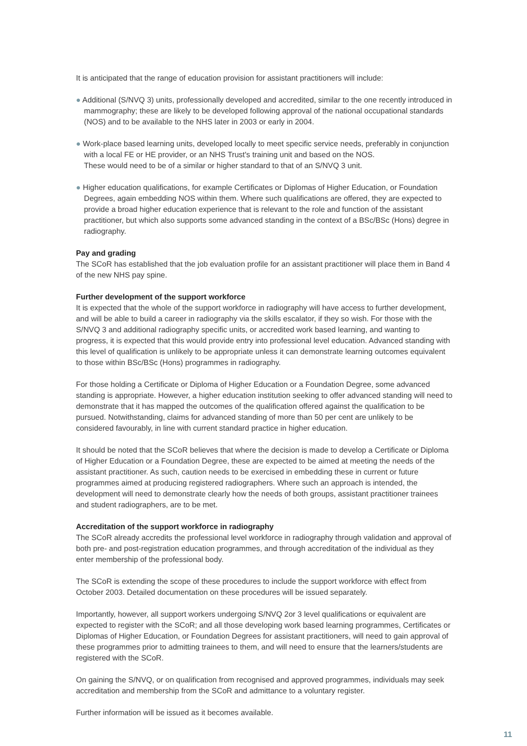It is anticipated that the range of education provision for assistant practitioners will include:
● Additional (S/NVQ 3) units, professionally developed and accredited, similar to the one recently introduced in mammography; these are likely to be developed following approval of the national occupational standards (NOS) and to be available to the NHS later in 2003 or early in 2004.
● Work-place based learning units, developed locally to meet specific service needs, preferably in conjunction with a local FE or HE provider, or an NHS Trust's training unit and based on the NOS.
These would need to be of a similar or higher standard to that of an S/NVQ 3 unit.
● Higher education qualifications, for example Certificates or Diplomas of Higher Education, or Foundation Degrees, again embedding NOS within them. Where such qualifications are offered, they are expected to provide a broad higher education experience that is relevant to the role and function of the assistant practitioner, but which also supports some advanced standing in the context of a BSc/BSc (Hons) degree in radiography.
Pay and grading
The SCoR has established that the job evaluation profile for an assistant practitioner will place them in Band 4 of the new NHS pay spine.
Further development of the support workforce
It is expected that the whole of the support workforce in radiography will have access to further development, and will be able to build a career in radiography via the skills escalator, if they so wish. For those with the S/NVQ 3 and additional radiography specific units, or accredited work based learning, and wanting to progress, it is expected that this would provide entry into professional level education. Advanced standing with this level of qualification is unlikely to be appropriate unless it can demonstrate learning outcomes equivalent to those within BSc/BSc (Hons) programmes in radiography.
For those holding a Certificate or Diploma of Higher Education or a Foundation Degree, some advanced standing is appropriate. However, a higher education institution seeking to offer advanced standing will need to demonstrate that it has mapped the outcomes of the qualification offered against the qualification to be pursued. Notwithstanding, claims for advanced standing of more than 50 per cent are unlikely to be considered favourably, in line with current standard practice in higher education.
It should be noted that the SCoR believes that where the decision is made to develop a Certificate or Diploma of Higher Education or a Foundation Degree, these are expected to be aimed at meeting the needs of the assistant practitioner. As such, caution needs to be exercised in embedding these in current or future programmes aimed at producing registered radiographers. Where such an approach is intended, the development will need to demonstrate clearly how the needs of both groups, assistant practitioner trainees and student radiographers, are to be met.
Accreditation of the support workforce in radiography
The SCoR already accredits the professional level workforce in radiography through validation and approval of both pre- and post-registration education programmes, and through accreditation of the individual as they enter membership of the professional body.
The SCoR is extending the scope of these procedures to include the support workforce with effect from October 2003. Detailed documentation on these procedures will be issued separately.
Importantly, however, all support workers undergoing S/NVQ 2or 3 level qualifications or equivalent are expected to register with the SCoR; and all those developing work based learning programmes, Certificates or Diplomas of Higher Education, or Foundation Degrees for assistant practitioners, will need to gain approval of these programmes prior to admitting trainees to them, and will need to ensure that the learners/students are registered with the SCoR.
On gaining the S/NVQ, or on qualification from recognised and approved programmes, individuals may seek accreditation and membership from the SCoR and admittance to a voluntary register.
Further information will be issued as it becomes available.
11